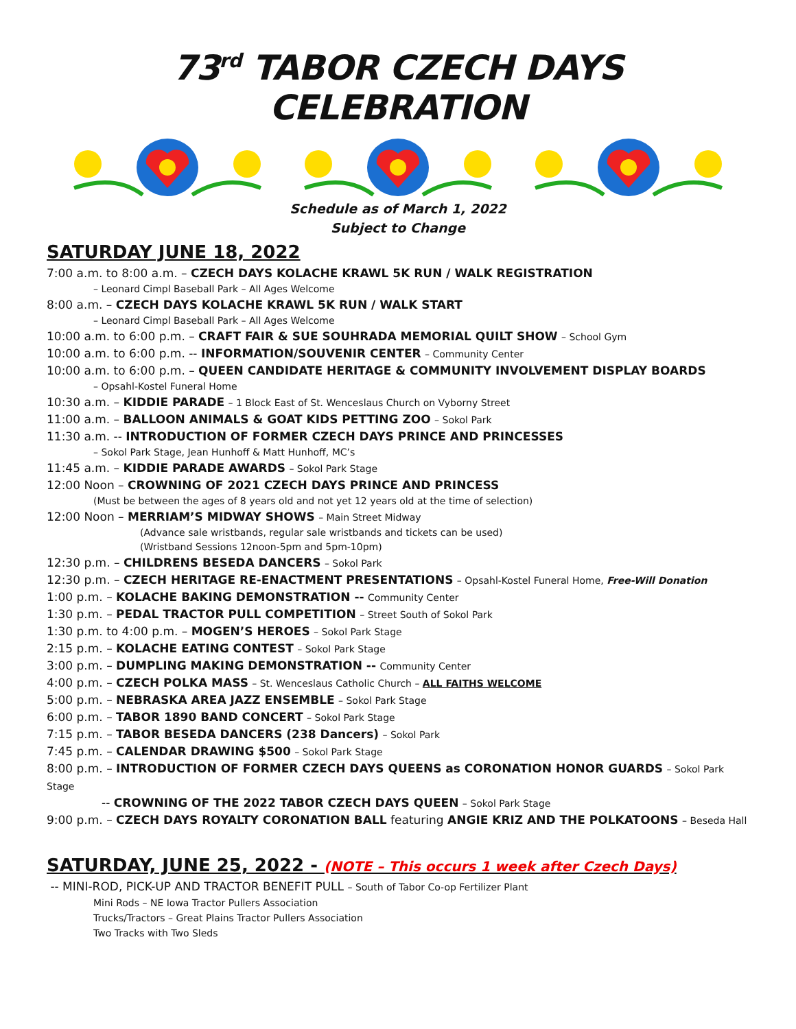73<sup>rd</sup> TABOR CZECH DAYS CELEBRATION
Schedule as of March 1, 2022
Subject to Change
SATURDAY JUNE 18, 2022
7:00 a.m. to 8:00 a.m. – CZECH DAYS KOLACHE KRAWL 5K RUN / WALK REGISTRATION
– Leonard Cimpl Baseball Park – All Ages Welcome
8:00 a.m. – CZECH DAYS KOLACHE KRAWL 5K RUN / WALK START
– Leonard Cimpl Baseball Park – All Ages Welcome
10:00 a.m. to 6:00 p.m. – CRAFT FAIR & SUE SOUHRADA MEMORIAL QUILT SHOW – School Gym
10:00 a.m. to 6:00 p.m. -- INFORMATION/SOUVENIR CENTER – Community Center
10:00 a.m. to 6:00 p.m. – QUEEN CANDIDATE HERITAGE & COMMUNITY INVOLVEMENT DISPLAY BOARDS
– Opsahl-Kostel Funeral Home
10:30 a.m. – KIDDIE PARADE – 1 Block East of St. Wenceslaus Church on Vyborny Street
11:00 a.m. – BALLOON ANIMALS & GOAT KIDS PETTING ZOO – Sokol Park
11:30 a.m. -- INTRODUCTION OF FORMER CZECH DAYS PRINCE AND PRINCESSES
– Sokol Park Stage, Jean Hunhoff & Matt Hunhoff, MC’s
11:45 a.m. – KIDDIE PARADE AWARDS – Sokol Park Stage
12:00 Noon – CROWNING OF 2021 CZECH DAYS PRINCE AND PRINCESS
(Must be between the ages of 8 years old and not yet 12 years old at the time of selection)
12:00 Noon – MERRIAM’S MIDWAY SHOWS – Main Street Midway
(Advance sale wristbands, regular sale wristbands and tickets can be used)
(Wristband Sessions 12noon-5pm and 5pm-10pm)
12:30 p.m. – CHILDRENS BESEDA DANCERS – Sokol Park
12:30 p.m. – CZECH HERITAGE RE-ENACTMENT PRESENTATIONS – Opsahl-Kostel Funeral Home, Free-Will Donation
1:00 p.m. – KOLACHE BAKING DEMONSTRATION -- Community Center
1:30 p.m. – PEDAL TRACTOR PULL COMPETITION – Street South of Sokol Park
1:30 p.m. to 4:00 p.m. – MOGEN’S HEROES – Sokol Park Stage
2:15 p.m. – KOLACHE EATING CONTEST – Sokol Park Stage
3:00 p.m. – DUMPLING MAKING DEMONSTRATION -- Community Center
4:00 p.m. – CZECH POLKA MASS – St. Wenceslaus Catholic Church – ALL FAITHS WELCOME
5:00 p.m. – NEBRASKA AREA JAZZ ENSEMBLE – Sokol Park Stage
6:00 p.m. – TABOR 1890 BAND CONCERT – Sokol Park Stage
7:15 p.m. – TABOR BESEDA DANCERS (238 Dancers) – Sokol Park
7:45 p.m. – CALENDAR DRAWING $500 – Sokol Park Stage
8:00 p.m. – INTRODUCTION OF FORMER CZECH DAYS QUEENS as CORONATION HONOR GUARDS – Sokol Park Stage
-- CROWNING OF THE 2022 TABOR CZECH DAYS QUEEN – Sokol Park Stage
9:00 p.m. – CZECH DAYS ROYALTY CORONATION BALL featuring ANGIE KRIZ AND THE POLKATOONS – Beseda Hall
SATURDAY, JUNE 25, 2022 - (NOTE – This occurs 1 week after Czech Days)
-- MINI-ROD, PICK-UP AND TRACTOR BENEFIT PULL – South of Tabor Co-op Fertilizer Plant
Mini Rods – NE Iowa Tractor Pullers Association
Trucks/Tractors – Great Plains Tractor Pullers Association
Two Tracks with Two Sleds